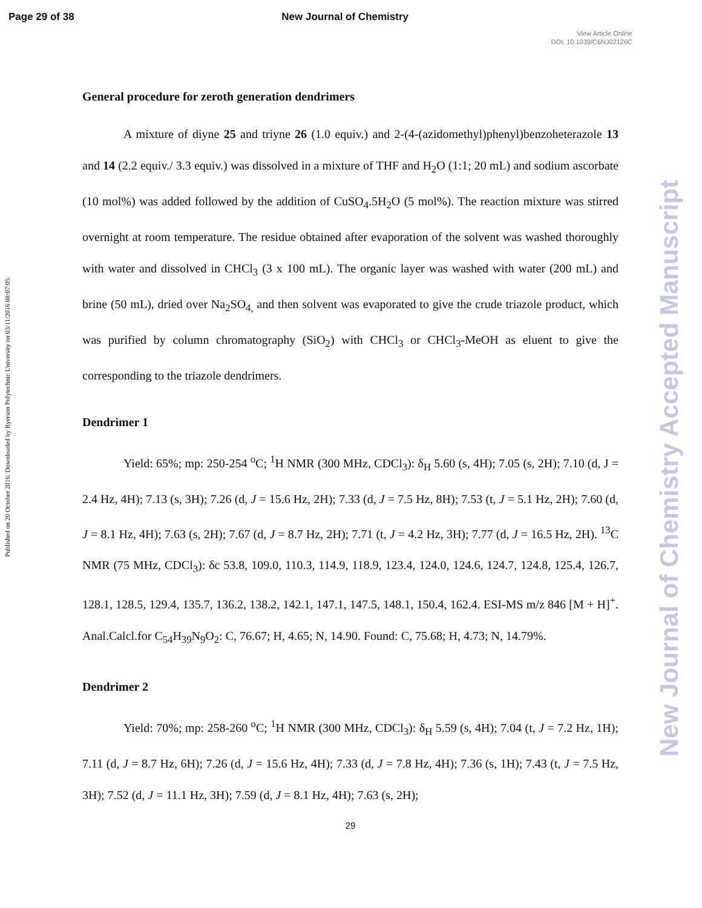Page 29 of 38 New Journal of Chemistry
View Article Online
DOI: 10.1039/C6NJ02126C
Published on 20 October 2016. Downloaded by Ryerson Polytechnic University on 03/11/2016 08:07:05.
New Journal of Chemistry Accepted Manuscript
General procedure for zeroth generation dendrimers
A mixture of diyne 25 and triyne 26 (1.0 equiv.) and 2-(4-(azidomethyl)phenyl)benzoheterazole 13 and 14 (2.2 equiv./ 3.3 equiv.) was dissolved in a mixture of THF and H<sub>2</sub>O (1:1; 20 mL) and sodium ascorbate (10 mol%) was added followed by the addition of CuSO<sub>4</sub>.5H<sub>2</sub>O (5 mol%). The reaction mixture was stirred overnight at room temperature. The residue obtained after evaporation of the solvent was washed thoroughly with water and dissolved in CHCl<sub>3</sub> (3 x 100 mL). The organic layer was washed with water (200 mL) and brine (50 mL), dried over Na<sub>2</sub>SO<sub>4,</sub> and then solvent was evaporated to give the crude triazole product, which was purified by column chromatography (SiO<sub>2</sub>) with CHCl<sub>3</sub> or CHCl<sub>3</sub>-MeOH as eluent to give the corresponding to the triazole dendrimers.
Dendrimer 1
Yield: 65%; mp: 250-254 <sup>o</sup>C; <sup>1</sup>H NMR (300 MHz, CDCl<sub>3</sub>): δ<sub>H</sub> 5.60 (s, 4H); 7.05 (s, 2H); 7.10 (d, J = 2.4 Hz, 4H); 7.13 (s, 3H); 7.26 (d, J = 15.6 Hz, 2H); 7.33 (d, J = 7.5 Hz, 8H); 7.53 (t, J = 5.1 Hz, 2H); 7.60 (d, J = 8.1 Hz, 4H); 7.63 (s, 2H); 7.67 (d, J = 8.7 Hz, 2H); 7.71 (t, J = 4.2 Hz, 3H); 7.77 (d, J = 16.5 Hz, 2H). <sup>13</sup>C NMR (75 MHz, CDCl<sub>3</sub>): δc 53.8, 109.0, 110.3, 114.9, 118.9, 123.4, 124.0, 124.6, 124.7, 124.8, 125.4, 126.7, 128.1, 128.5, 129.4, 135.7, 136.2, 138.2, 142.1, 147.1, 147.5, 148.1, 150.4, 162.4. ESI-MS m/z 846 [M + H]<sup>+</sup>. Anal.Calcl.for C<sub>54</sub>H<sub>39</sub>N<sub>9</sub>O<sub>2</sub>: C, 76.67; H, 4.65; N, 14.90. Found: C, 75.68; H, 4.73; N, 14.79%.
Dendrimer 2
Yield: 70%; mp: 258-260 <sup>o</sup>C; <sup>1</sup>H NMR (300 MHz, CDCl<sub>3</sub>): δ<sub>H</sub> 5.59 (s, 4H); 7.04 (t, J = 7.2 Hz, 1H); 7.11 (d, J = 8.7 Hz, 6H); 7.26 (d, J = 15.6 Hz, 4H); 7.33 (d, J = 7.8 Hz, 4H); 7.36 (s, 1H); 7.43 (t, J = 7.5 Hz, 3H); 7.52 (d, J = 11.1 Hz, 3H); 7.59 (d, J = 8.1 Hz, 4H); 7.63 (s, 2H);
29